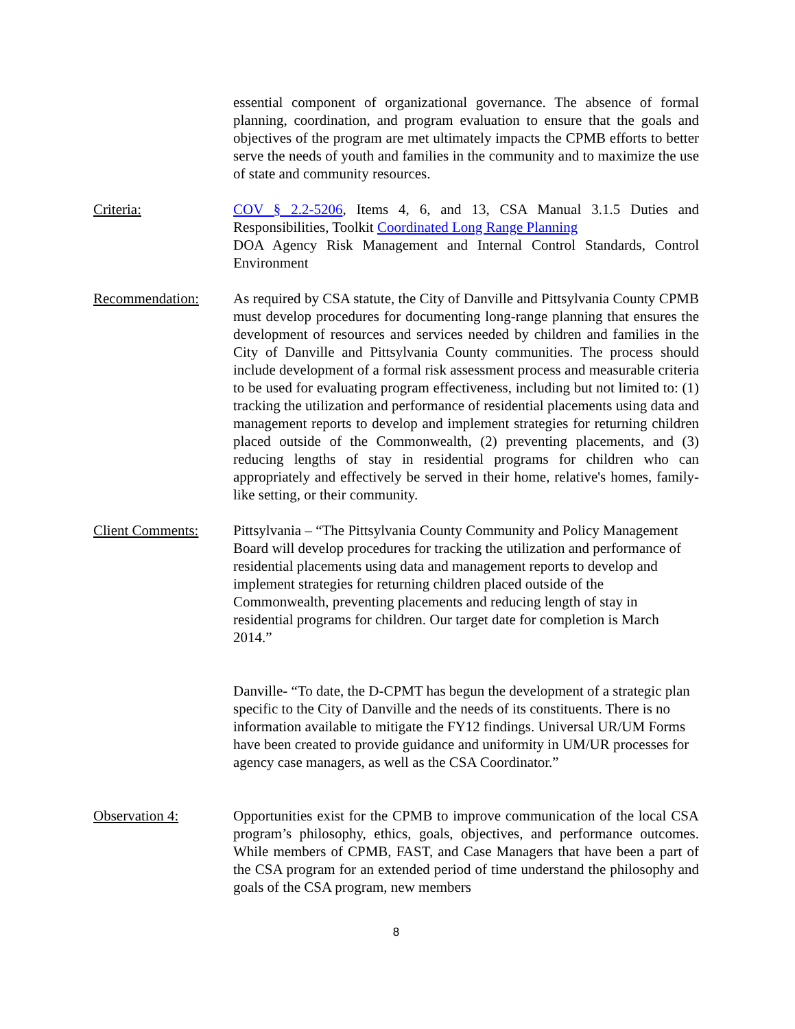essential component of organizational governance. The absence of formal planning, coordination, and program evaluation to ensure that the goals and objectives of the program are met ultimately impacts the CPMB efforts to better serve the needs of youth and families in the community and to maximize the use of state and community resources.
Criteria: COV § 2.2-5206, Items 4, 6, and 13, CSA Manual 3.1.5 Duties and Responsibilities, Toolkit Coordinated Long Range Planning
DOA Agency Risk Management and Internal Control Standards, Control Environment
Recommendation: As required by CSA statute, the City of Danville and Pittsylvania County CPMB must develop procedures for documenting long-range planning that ensures the development of resources and services needed by children and families in the City of Danville and Pittsylvania County communities. The process should include development of a formal risk assessment process and measurable criteria to be used for evaluating program effectiveness, including but not limited to: (1) tracking the utilization and performance of residential placements using data and management reports to develop and implement strategies for returning children placed outside of the Commonwealth, (2) preventing placements, and (3) reducing lengths of stay in residential programs for children who can appropriately and effectively be served in their home, relative's homes, family-like setting, or their community.
Client Comments: Pittsylvania – “The Pittsylvania County Community and Policy Management Board will develop procedures for tracking the utilization and performance of residential placements using data and management reports to develop and implement strategies for returning children placed outside of the Commonwealth, preventing placements and reducing length of stay in residential programs for children. Our target date for completion is March 2014.”
Danville- “To date, the D-CPMT has begun the development of a strategic plan specific to the City of Danville and the needs of its constituents. There is no information available to mitigate the FY12 findings. Universal UR/UM Forms have been created to provide guidance and uniformity in UM/UR processes for agency case managers, as well as the CSA Coordinator.”
Observation 4: Opportunities exist for the CPMB to improve communication of the local CSA program’s philosophy, ethics, goals, objectives, and performance outcomes. While members of CPMB, FAST, and Case Managers that have been a part of the CSA program for an extended period of time understand the philosophy and goals of the CSA program, new members
8